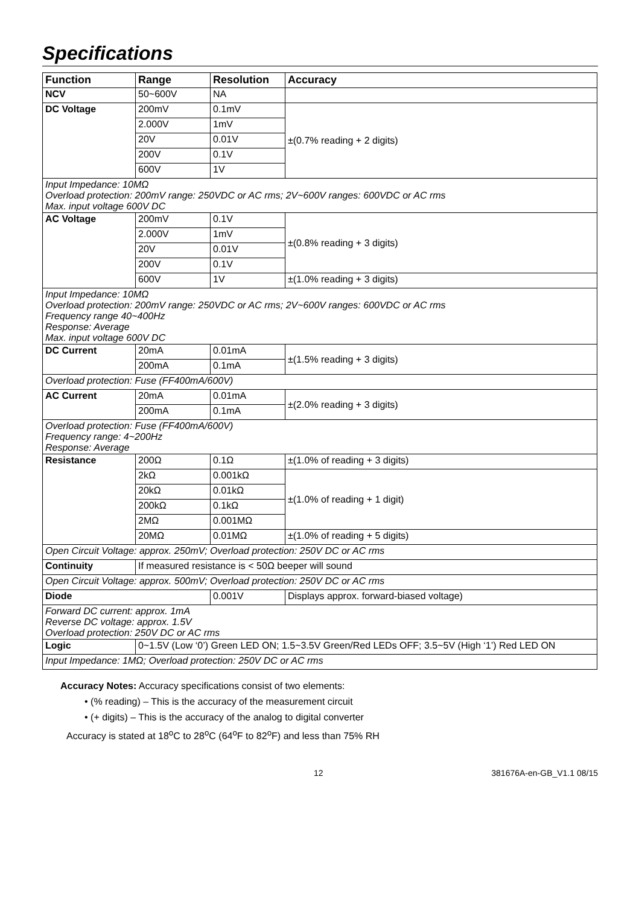Specifications
| Function | Range | Resolution | Accuracy |
| --- | --- | --- | --- |
| NCV | 50~600V | NA | |
| DC Voltage | 200mV | 0.1mV | ±(0.7% reading + 2 digits) |
| | 2.000V | 1mV | |
| | 20V | 0.01V | |
| | 200V | 0.1V | |
| | 600V | 1V | |
| Input Impedance: 10MΩ Overload protection: 200mV range: 250VDC or AC rms; 2V~600V ranges: 600VDC or AC rms Max. input voltage 600V DC | | | |
| AC Voltage | 200mV | 0.1V | ±(0.8% reading + 3 digits) |
| | 2.000V | 1mV | |
| | 20V | 0.01V | |
| | 200V | 0.1V | |
| | 600V | 1V | ±(1.0% reading + 3 digits) |
| Input Impedance: 10MΩ Overload protection: 200mV range: 250VDC or AC rms; 2V~600V ranges: 600VDC or AC rms Frequency range 40~400Hz Response: Average Max. input voltage 600V DC | | | |
| DC Current | 20mA | 0.01mA | ±(1.5% reading + 3 digits) |
| | 200mA | 0.1mA | |
| Overload protection: Fuse (FF400mA/600V) | | | |
| AC Current | 20mA | 0.01mA | ±(2.0% reading + 3 digits) |
| | 200mA | 0.1mA | |
| Overload protection: Fuse (FF400mA/600V) Frequency range: 4~200Hz Response: Average | | | |
| Resistance | 200Ω | 0.1Ω | ±(1.0% of reading + 3 digits) |
| | 2kΩ | 0.001kΩ | ±(1.0% of reading + 1 digit) |
| | 20kΩ | 0.01kΩ | |
| | 200kΩ | 0.1kΩ | |
| | 2MΩ | 0.001MΩ | |
| | 20MΩ | 0.01MΩ | ±(1.0% of reading + 5 digits) |
| Open Circuit Voltage: approx. 250mV; Overload protection: 250V DC or AC rms | | | |
| Continuity | If measured resistance is < 50Ω beeper will sound | | |
| Open Circuit Voltage: approx. 500mV; Overload protection: 250V DC or AC rms | | | |
| Diode | | 0.001V | Displays approx. forward-biased voltage) |
| Forward DC current: approx. 1mA Reverse DC voltage: approx. 1.5V Overload protection: 250V DC or AC rms | | | |
| Logic | 0~1.5V (Low ‘0’) Green LED ON; 1.5~3.5V Green/Red LEDs OFF; 3.5~5V (High ‘1’) Red LED ON | | |
| Input Impedance: 1MΩ; Overload protection: 250V DC or AC rms | | | |
Accuracy Notes: Accuracy specifications consist of two elements:
• (% reading) – This is the accuracy of the measurement circuit
• (+ digits) – This is the accuracy of the analog to digital converter
Accuracy is stated at 18<sup>o</sup>C to 28<sup>o</sup>C (64<sup>o</sup>F to 82<sup>o</sup>F) and less than 75% RH
12 381676A-en-GB_V1.1 08/15